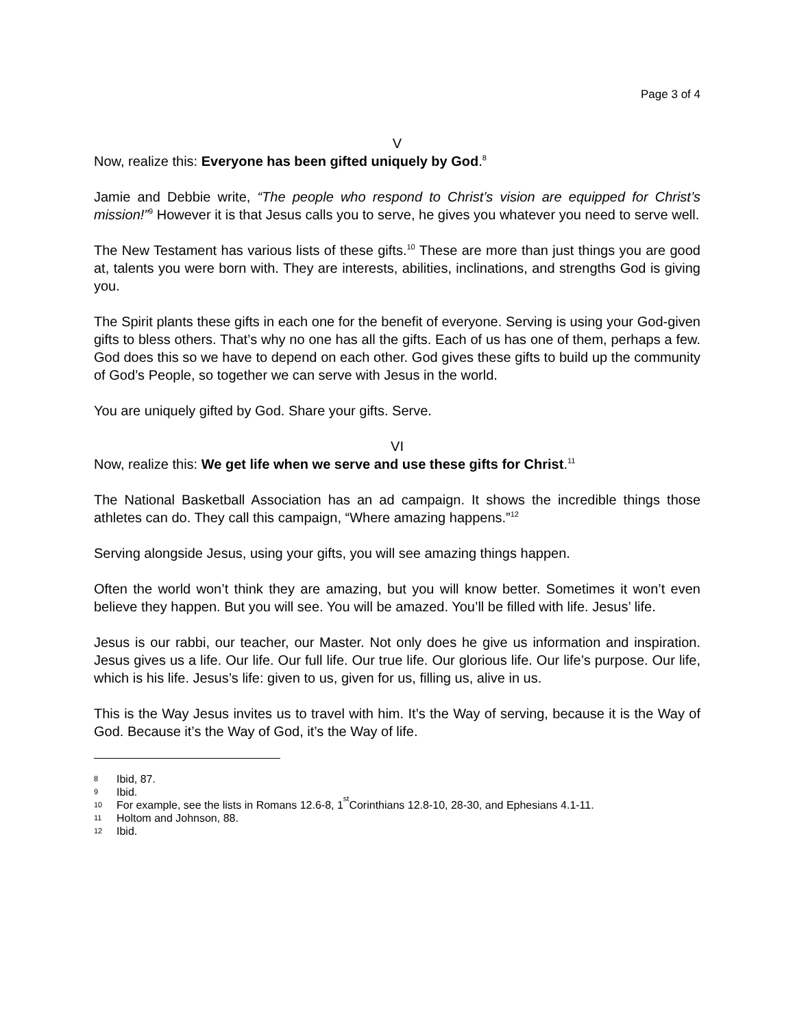Page 3 of 4
V
Now, realize this: Everyone has been gifted uniquely by God.<sup>8</sup>
Jamie and Debbie write, “The people who respond to Christ’s vision are equipped for Christ’s mission!”<sup>9</sup> However it is that Jesus calls you to serve, he gives you whatever you need to serve well.
The New Testament has various lists of these gifts.<sup>10</sup> These are more than just things you are good at, talents you were born with. They are interests, abilities, inclinations, and strengths God is giving you.
The Spirit plants these gifts in each one for the benefit of everyone. Serving is using your God-given gifts to bless others. That’s why no one has all the gifts. Each of us has one of them, perhaps a few. God does this so we have to depend on each other. God gives these gifts to build up the community of God’s People, so together we can serve with Jesus in the world.
You are uniquely gifted by God. Share your gifts. Serve.
VI
Now, realize this: We get life when we serve and use these gifts for Christ.<sup>11</sup>
The National Basketball Association has an ad campaign. It shows the incredible things those athletes can do. They call this campaign, “Where amazing happens.”<sup>12</sup>
Serving alongside Jesus, using your gifts, you will see amazing things happen.
Often the world won’t think they are amazing, but you will know better. Sometimes it won’t even believe they happen. But you will see. You will be amazed. You’ll be filled with life. Jesus’ life.
Jesus is our rabbi, our teacher, our Master. Not only does he give us information and inspiration. Jesus gives us a life. Our life. Our full life. Our true life. Our glorious life. Our life’s purpose. Our life, which is his life. Jesus’s life: given to us, given for us, filling us, alive in us.
This is the Way Jesus invites us to travel with him. It’s the Way of serving, because it is the Way of God. Because it’s the Way of God, it’s the Way of life.
8 Ibid, 87.
9 Ibid.
10 For example, see the lists in Romans 12.6-8, 1<sup>st</sup> Corinthians 12.8-10, 28-30, and Ephesians 4.1-11.
11 Holtom and Johnson, 88.
12 Ibid.